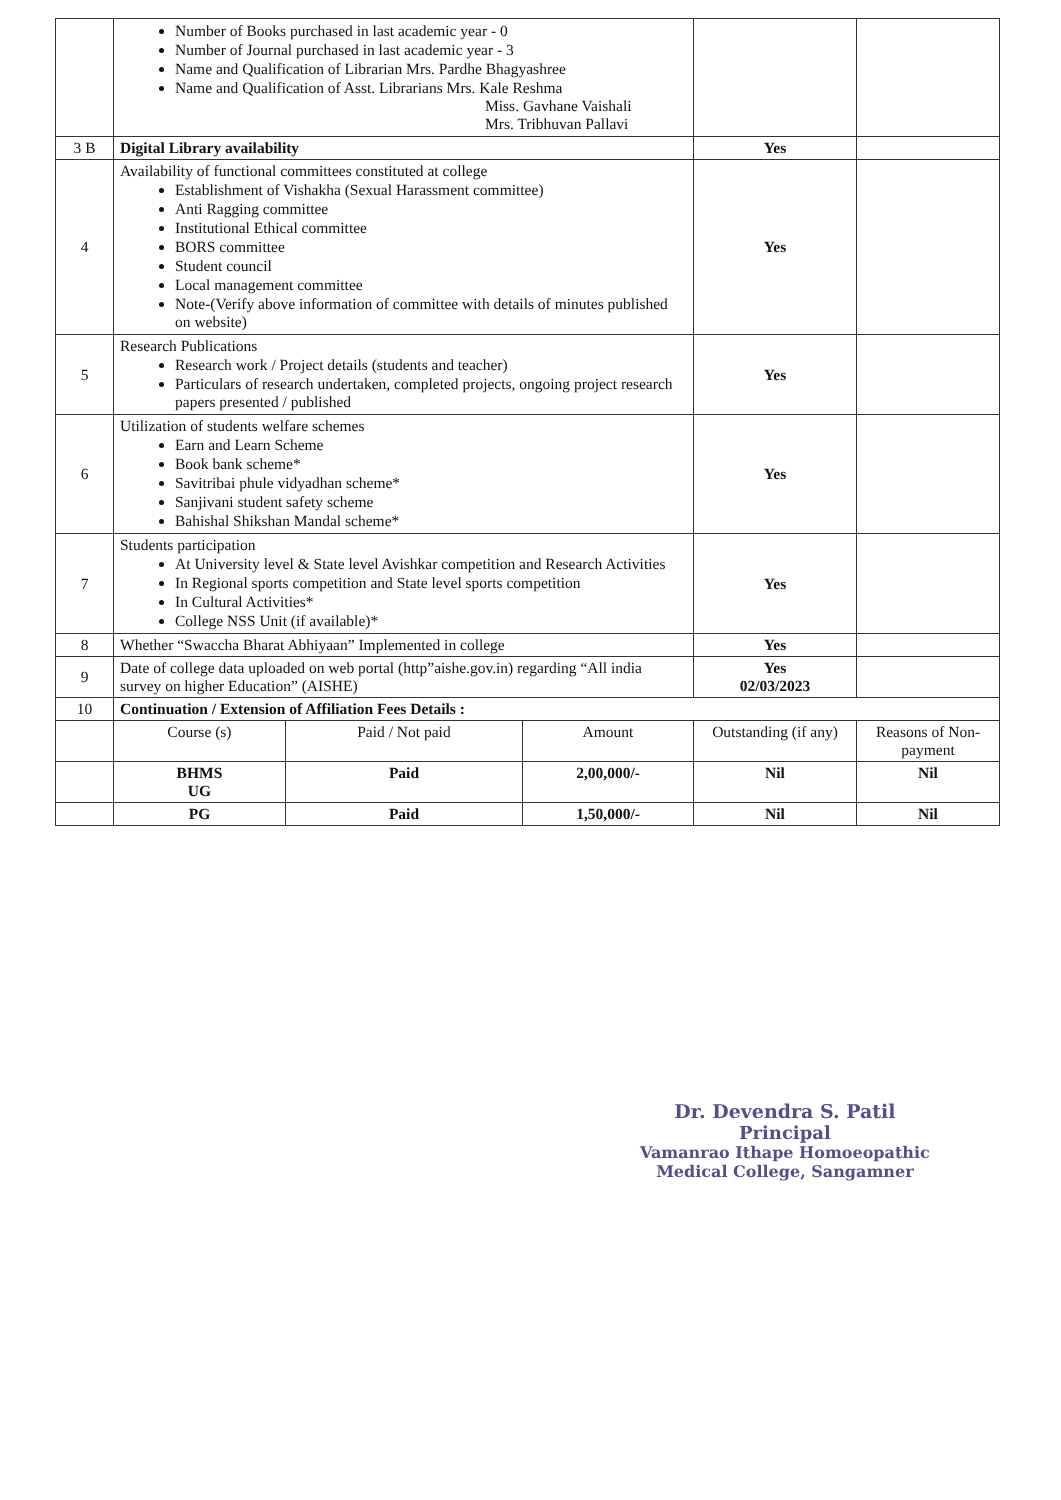| | Number of Books purchased in last academic year - 0 Number of Journal purchased in last academic year - 3 Name and Qualification of Librarian Mrs. Pardhe Bhagyashree Name and Qualification of Asst. Librarians Mrs. Kale Reshma Miss. Gavhane Vaishali Mrs. Tribhuvan Pallavi | | | | |
| 3 B | Digital Library availability | | | Yes | |
| 4 | Availability of functional committees constituted at college Establishment of Vishakha (Sexual Harassment committee) Anti Ragging committee Institutional Ethical committee BORS committee Student council Local management committee Note-(Verify above information of committee with details of minutes published on website) | | | Yes | |
| 5 | Research Publications Research work / Project details (students and teacher) Particulars of research undertaken, completed projects, ongoing project research papers presented / published | | | Yes | |
| 6 | Utilization of students welfare schemes Earn and Learn Scheme Book bank scheme* Savitribai phule vidyadhan scheme* Sanjivani student safety scheme Bahishal Shikshan Mandal scheme* | | | Yes | |
| 7 | Students participation At University level & State level Avishkar competition and Research Activities In Regional sports competition and State level sports competition In Cultural Activities* College NSS Unit (if available)* | | | Yes | |
| 8 | Whether “Swaccha Bharat Abhiyaan” Implemented in college | | | Yes | |
| 9 | Date of college data uploaded on web portal (http”aishe.gov.in) regarding “All india survey on higher Education” (AISHE) | | | Yes 02/03/2023 | |
| 10 | Continuation / Extension of Affiliation Fees Details : | | | | |
| | Course (s) | Paid / Not paid | Amount | Outstanding (if any) | Reasons of Non-payment |
| | BHMS UG | Paid | 2,00,000/- | Nil | Nil |
| | PG | Paid | 1,50,000/- | Nil | Nil |
Dr. Devendra S. Patil
Principal
Vamanrao Ithape Homoeopathic
Medical College, Sangamner